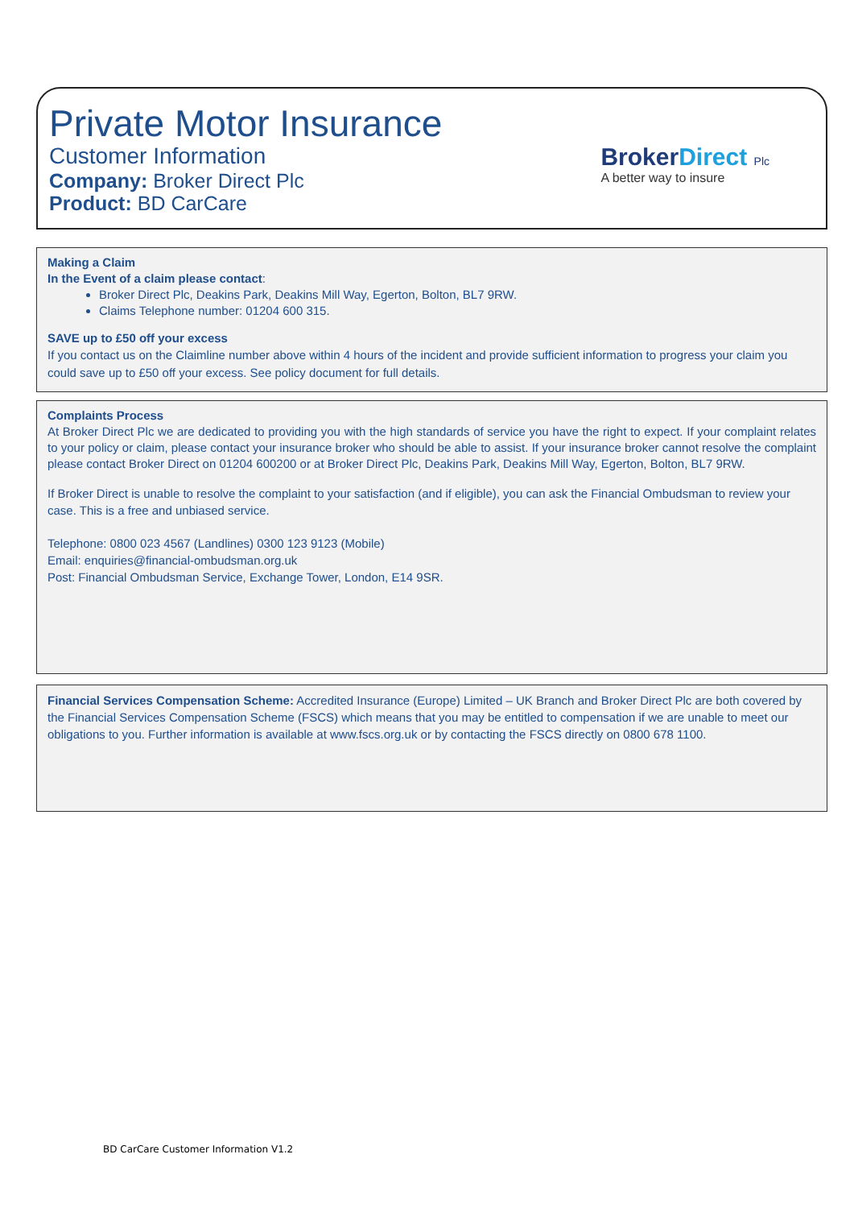Private Motor Insurance
Customer Information
Company: Broker Direct Plc
Product: BD CarCare
BrokerDirect Plc
A better way to insure
Making a Claim
In the Event of a claim please contact:
Broker Direct Plc, Deakins Park, Deakins Mill Way, Egerton, Bolton, BL7 9RW.
Claims Telephone number: 01204 600 315.
SAVE up to £50 off your excess
If you contact us on the Claimline number above within 4 hours of the incident and provide sufficient information to progress your claim you could save up to £50 off your excess. See policy document for full details.
Complaints Process
At Broker Direct Plc we are dedicated to providing you with the high standards of service you have the right to expect. If your complaint relates to your policy or claim, please contact your insurance broker who should be able to assist. If your insurance broker cannot resolve the complaint please contact Broker Direct on 01204 600200 or at Broker Direct Plc, Deakins Park, Deakins Mill Way, Egerton, Bolton, BL7 9RW.
If Broker Direct is unable to resolve the complaint to your satisfaction (and if eligible), you can ask the Financial Ombudsman to review your case. This is a free and unbiased service.
Telephone: 0800 023 4567 (Landlines) 0300 123 9123 (Mobile)
Email: enquiries@financial-ombudsman.org.uk
Post: Financial Ombudsman Service, Exchange Tower, London, E14 9SR.
Financial Services Compensation Scheme: Accredited Insurance (Europe) Limited – UK Branch and Broker Direct Plc are both covered by the Financial Services Compensation Scheme (FSCS) which means that you may be entitled to compensation if we are unable to meet our obligations to you. Further information is available at www.fscs.org.uk or by contacting the FSCS directly on 0800 678 1100.
BD CarCare Customer Information V1.2